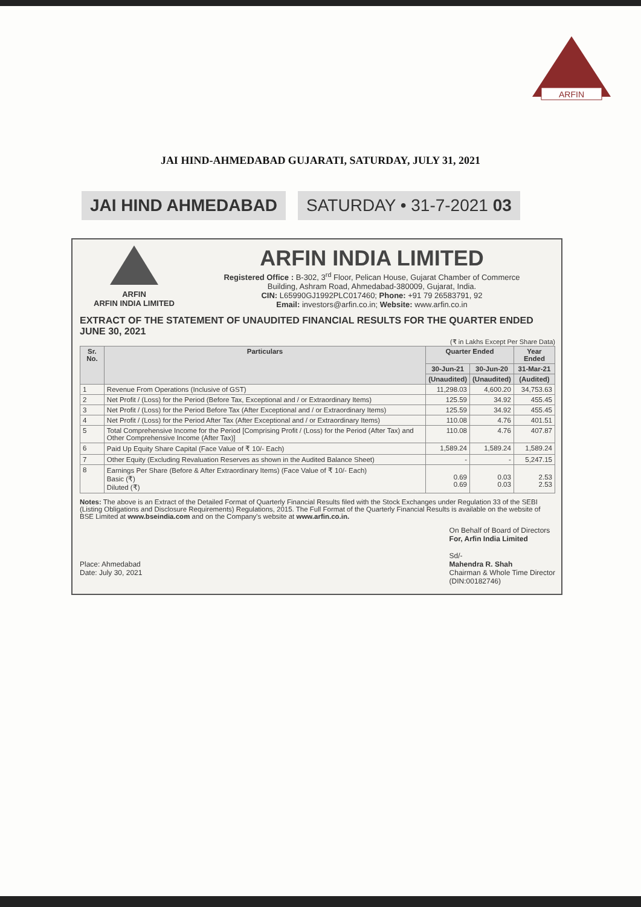ARFIN
JAI HIND-AHMEDABAD GUJARATI, SATURDAY, JULY 31, 2021
JAI HIND AHMEDABAD SATURDAY • 31-7-2021 03
ARFIN
ARFIN INDIA LIMITED
ARFIN INDIA LIMITED
Registered Office : B-302, 3<sup>rd</sup> Floor, Pelican House, Gujarat Chamber of Commerce
Building, Ashram Road, Ahmedabad-380009, Gujarat, India.
CIN: L65990GJ1992PLC017460; Phone: +91 79 26583791, 92
Email: investors@arfin.co.in; Website: www.arfin.co.in
EXTRACT OF THE STATEMENT OF UNAUDITED FINANCIAL RESULTS FOR THE QUARTER ENDED JUNE 30, 2021
(₹ in Lakhs Except Per Share Data)
| Sr. No. | Particulars | Quarter Ended | | Year Ended |
| --- | --- | --- | --- | --- |
| | | 30-Jun-21 | 30-Jun-20 | 31-Mar-21 |
| | | (Unaudited) | (Unaudited) | (Audited) |
| 1 | Revenue From Operations (Inclusive of GST) | 11,298.03 | 4,600.20 | 34,753.63 |
| 2 | Net Profit / (Loss) for the Period (Before Tax, Exceptional and / or Extraordinary Items) | 125.59 | 34.92 | 455.45 |
| 3 | Net Profit / (Loss) for the Period Before Tax (After Exceptional and / or Extraordinary Items) | 125.59 | 34.92 | 455.45 |
| 4 | Net Profit / (Loss) for the Period After Tax (After Exceptional and / or Extraordinary Items) | 110.08 | 4.76 | 401.51 |
| 5 | Total Comprehensive Income for the Period [Comprising Profit / (Loss) for the Period (After Tax) and Other Comprehensive Income (After Tax)] | 110.08 | 4.76 | 407.87 |
| 6 | Paid Up Equity Share Capital (Face Value of ₹ 10/- Each) | 1,589.24 | 1,589.24 | 1,589.24 |
| 7 | Other Equity (Excluding Revaluation Reserves as shown in the Audited Balance Sheet) | - | - | 5,247.15 |
| 8 | Earnings Per Share (Before & After Extraordinary Items) (Face Value of ₹ 10/- Each) Basic (₹) Diluted (₹) | 0.69 0.69 | 0.03 0.03 | 2.53 2.53 |
Notes: The above is an Extract of the Detailed Format of Quarterly Financial Results filed with the Stock Exchanges under Regulation 33 of the SEBI (Listing Obligations and Disclosure Requirements) Regulations, 2015. The Full Format of the Quarterly Financial Results is available on the website of BSE Limited at www.bseindia.com and on the Company's website at www.arfin.co.in.
Place: Ahmedabad
Date: July 30, 2021
On Behalf of Board of Directors
For, Arfin India Limited
Sd/-
Mahendra R. Shah
Chairman & Whole Time Director
(DIN:00182746)